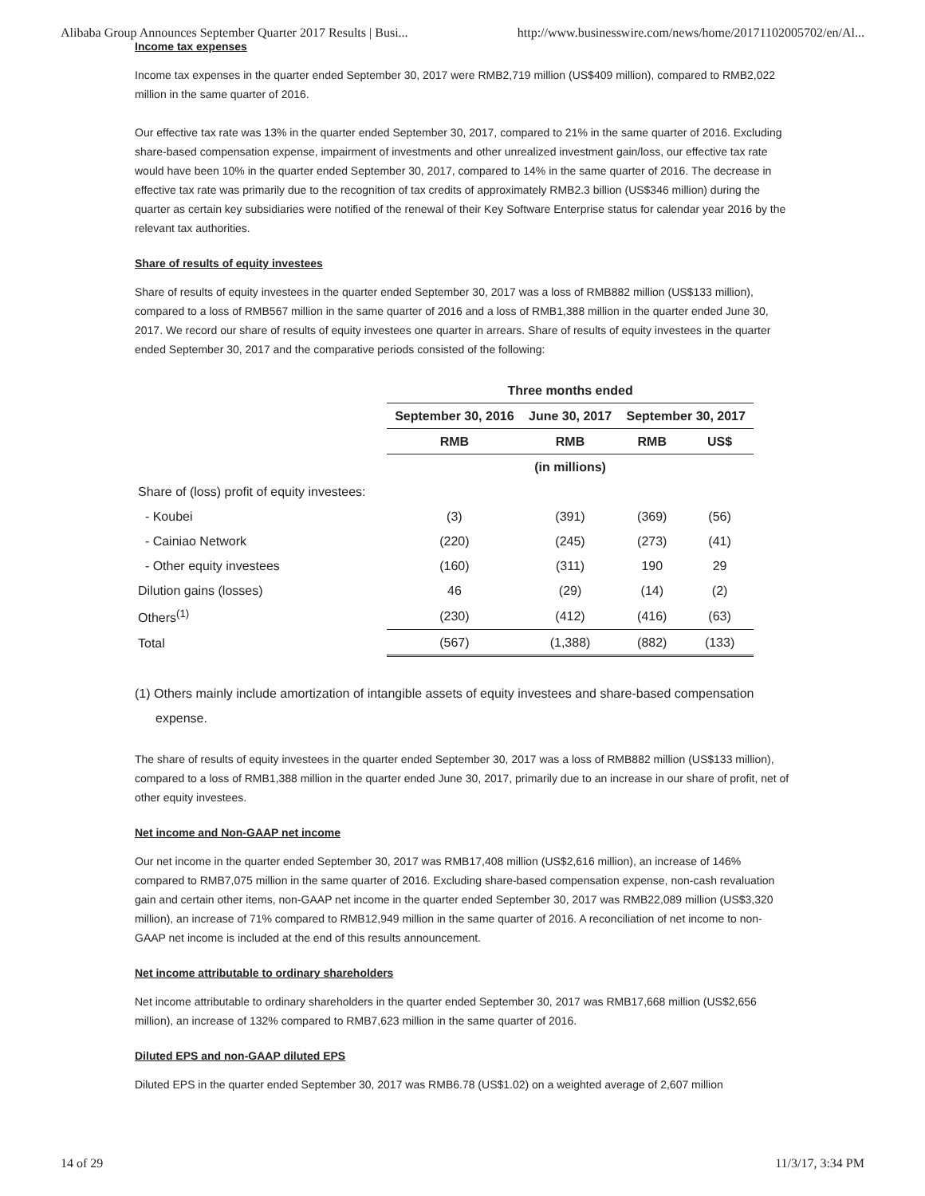Alibaba Group Announces September Quarter 2017 Results | Busi... http://www.businesswire.com/news/home/20171102005702/en/Al...
Income tax expenses
Income tax expenses in the quarter ended September 30, 2017 were RMB2,719 million (US$409 million), compared to RMB2,022 million in the same quarter of 2016.
Our effective tax rate was 13% in the quarter ended September 30, 2017, compared to 21% in the same quarter of 2016. Excluding share-based compensation expense, impairment of investments and other unrealized investment gain/loss, our effective tax rate would have been 10% in the quarter ended September 30, 2017, compared to 14% in the same quarter of 2016. The decrease in effective tax rate was primarily due to the recognition of tax credits of approximately RMB2.3 billion (US$346 million) during the quarter as certain key subsidiaries were notified of the renewal of their Key Software Enterprise status for calendar year 2016 by the relevant tax authorities.
Share of results of equity investees
Share of results of equity investees in the quarter ended September 30, 2017 was a loss of RMB882 million (US$133 million), compared to a loss of RMB567 million in the same quarter of 2016 and a loss of RMB1,388 million in the quarter ended June 30, 2017. We record our share of results of equity investees one quarter in arrears. Share of results of equity investees in the quarter ended September 30, 2017 and the comparative periods consisted of the following:
| | Three months ended | | | |
| | September 30, 2016 | June 30, 2017 | September 30, 2017 | |
| | RMB | RMB | RMB | US$ |
| | (in millions) | | | |
| Share of (loss) profit of equity investees: | | | | |
| - Koubei | (3) | (391) | (369) | (56) |
| - Cainiao Network | (220) | (245) | (273) | (41) |
| - Other equity investees | (160) | (311) | 190 | 29 |
| Dilution gains (losses) | 46 | (29) | (14) | (2) |
| Others<sup>(1)</sup> | (230) | (412) | (416) | (63) |
| Total | (567) | (1,388) | (882) | (133) |
(1) Others mainly include amortization of intangible assets of equity investees and share-based compensation expense.
The share of results of equity investees in the quarter ended September 30, 2017 was a loss of RMB882 million (US$133 million), compared to a loss of RMB1,388 million in the quarter ended June 30, 2017, primarily due to an increase in our share of profit, net of other equity investees.
Net income and Non-GAAP net income
Our net income in the quarter ended September 30, 2017 was RMB17,408 million (US$2,616 million), an increase of 146% compared to RMB7,075 million in the same quarter of 2016. Excluding share-based compensation expense, non-cash revaluation gain and certain other items, non-GAAP net income in the quarter ended September 30, 2017 was RMB22,089 million (US$3,320 million), an increase of 71% compared to RMB12,949 million in the same quarter of 2016. A reconciliation of net income to non-GAAP net income is included at the end of this results announcement.
Net income attributable to ordinary shareholders
Net income attributable to ordinary shareholders in the quarter ended September 30, 2017 was RMB17,668 million (US$2,656 million), an increase of 132% compared to RMB7,623 million in the same quarter of 2016.
Diluted EPS and non-GAAP diluted EPS
Diluted EPS in the quarter ended September 30, 2017 was RMB6.78 (US$1.02) on a weighted average of 2,607 million
14 of 29 11/3/17, 3:34 PM